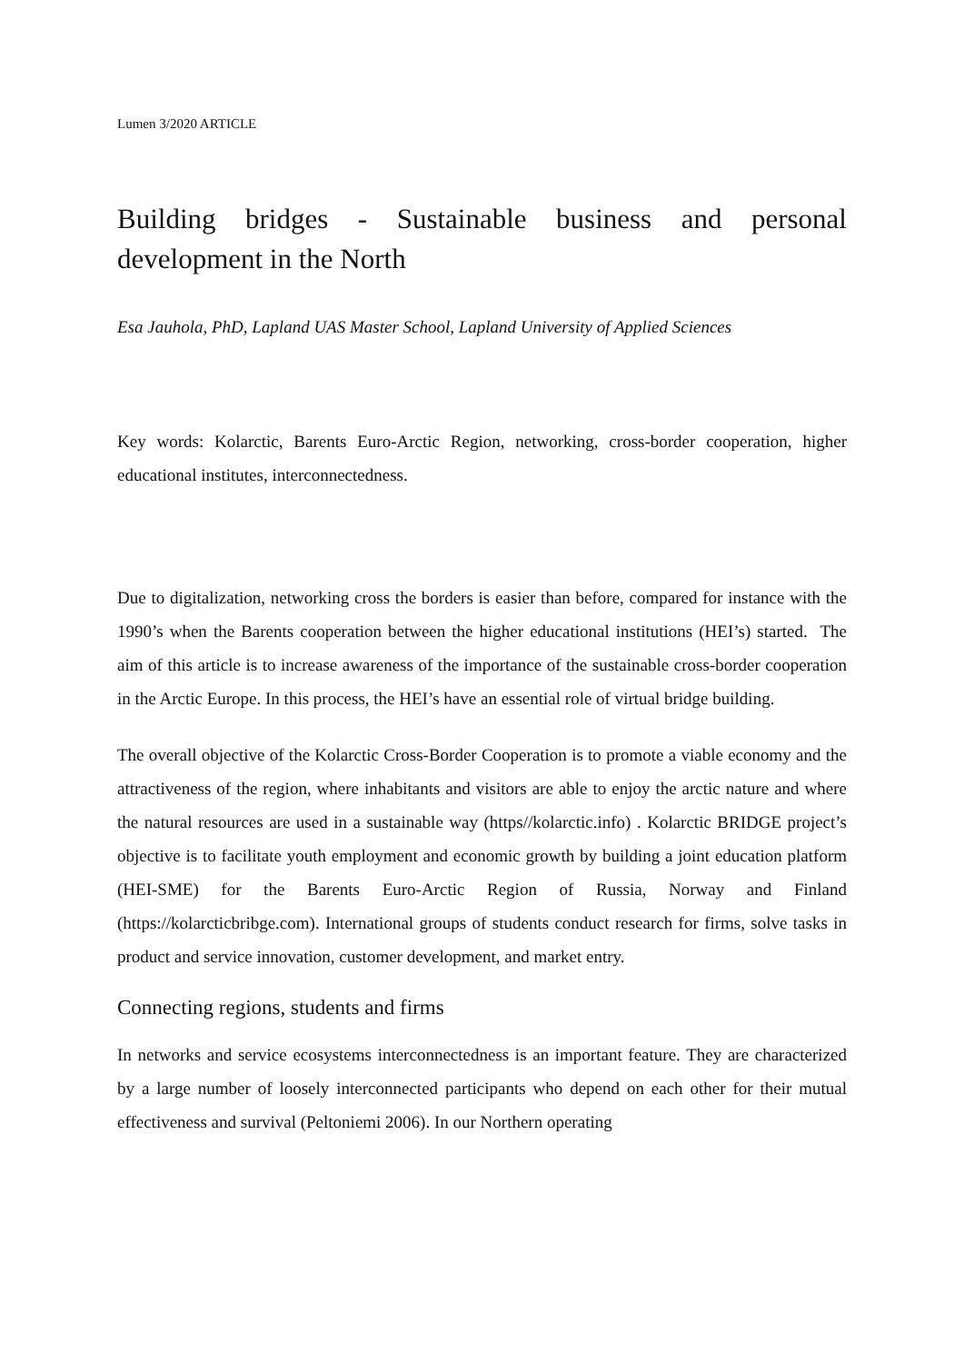Lumen 3/2020 ARTICLE
Building bridges - Sustainable business and personal development in the North
Esa Jauhola, PhD, Lapland UAS Master School, Lapland University of Applied Sciences
Key words: Kolarctic, Barents Euro-Arctic Region, networking, cross-border cooperation, higher educational institutes, interconnectedness.
Due to digitalization, networking cross the borders is easier than before, compared for instance with the 1990’s when the Barents cooperation between the higher educational institutions (HEI’s) started. The aim of this article is to increase awareness of the importance of the sustainable cross-border cooperation in the Arctic Europe. In this process, the HEI’s have an essential role of virtual bridge building.
The overall objective of the Kolarctic Cross-Border Cooperation is to promote a viable economy and the attractiveness of the region, where inhabitants and visitors are able to enjoy the arctic nature and where the natural resources are used in a sustainable way (https//kolarctic.info) . Kolarctic BRIDGE project’s objective is to facilitate youth employment and economic growth by building a joint education platform (HEI-SME) for the Barents Euro-Arctic Region of Russia, Norway and Finland (https://kolarcticbribge.com). International groups of students conduct research for firms, solve tasks in product and service innovation, customer development, and market entry.
Connecting regions, students and firms
In networks and service ecosystems interconnectedness is an important feature. They are characterized by a large number of loosely interconnected participants who depend on each other for their mutual effectiveness and survival (Peltoniemi 2006). In our Northern operating